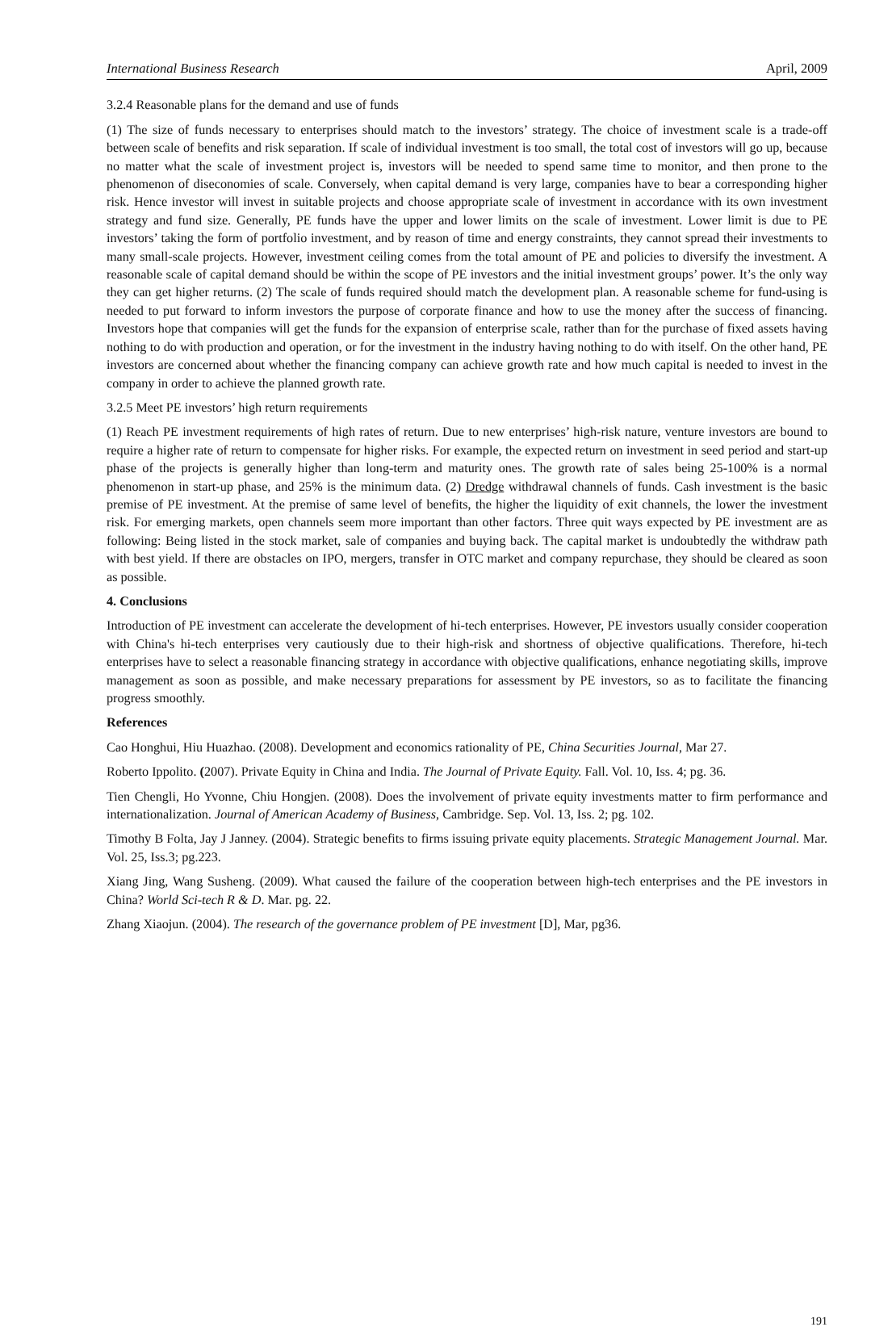International Business Research April, 2009
3.2.4 Reasonable plans for the demand and use of funds
(1) The size of funds necessary to enterprises should match to the investors’ strategy. The choice of investment scale is a trade-off between scale of benefits and risk separation. If scale of individual investment is too small, the total cost of investors will go up, because no matter what the scale of investment project is, investors will be needed to spend same time to monitor, and then prone to the phenomenon of diseconomies of scale. Conversely, when capital demand is very large, companies have to bear a corresponding higher risk. Hence investor will invest in suitable projects and choose appropriate scale of investment in accordance with its own investment strategy and fund size. Generally, PE funds have the upper and lower limits on the scale of investment. Lower limit is due to PE investors’ taking the form of portfolio investment, and by reason of time and energy constraints, they cannot spread their investments to many small-scale projects. However, investment ceiling comes from the total amount of PE and policies to diversify the investment. A reasonable scale of capital demand should be within the scope of PE investors and the initial investment groups’ power. It’s the only way they can get higher returns. (2) The scale of funds required should match the development plan. A reasonable scheme for fund-using is needed to put forward to inform investors the purpose of corporate finance and how to use the money after the success of financing. Investors hope that companies will get the funds for the expansion of enterprise scale, rather than for the purchase of fixed assets having nothing to do with production and operation, or for the investment in the industry having nothing to do with itself. On the other hand, PE investors are concerned about whether the financing company can achieve growth rate and how much capital is needed to invest in the company in order to achieve the planned growth rate.
3.2.5 Meet PE investors’ high return requirements
(1) Reach PE investment requirements of high rates of return. Due to new enterprises’ high-risk nature, venture investors are bound to require a higher rate of return to compensate for higher risks. For example, the expected return on investment in seed period and start-up phase of the projects is generally higher than long-term and maturity ones. The growth rate of sales being 25-100% is a normal phenomenon in start-up phase, and 25% is the minimum data. (2) Dredge withdrawal channels of funds. Cash investment is the basic premise of PE investment. At the premise of same level of benefits, the higher the liquidity of exit channels, the lower the investment risk. For emerging markets, open channels seem more important than other factors. Three quit ways expected by PE investment are as following: Being listed in the stock market, sale of companies and buying back. The capital market is undoubtedly the withdraw path with best yield. If there are obstacles on IPO, mergers, transfer in OTC market and company repurchase, they should be cleared as soon as possible.
4. Conclusions
Introduction of PE investment can accelerate the development of hi-tech enterprises. However, PE investors usually consider cooperation with China's hi-tech enterprises very cautiously due to their high-risk and shortness of objective qualifications. Therefore, hi-tech enterprises have to select a reasonable financing strategy in accordance with objective qualifications, enhance negotiating skills, improve management as soon as possible, and make necessary preparations for assessment by PE investors, so as to facilitate the financing progress smoothly.
References
Cao Honghui, Hiu Huazhao. (2008). Development and economics rationality of PE, China Securities Journal, Mar 27.
Roberto Ippolito. (2007). Private Equity in China and India. The Journal of Private Equity. Fall. Vol. 10, Iss. 4; pg. 36.
Tien Chengli, Ho Yvonne, Chiu Hongjen. (2008). Does the involvement of private equity investments matter to firm performance and internationalization. Journal of American Academy of Business, Cambridge. Sep. Vol. 13, Iss. 2; pg. 102.
Timothy B Folta, Jay J Janney. (2004). Strategic benefits to firms issuing private equity placements. Strategic Management Journal. Mar. Vol. 25, Iss.3; pg.223.
Xiang Jing, Wang Susheng. (2009). What caused the failure of the cooperation between high-tech enterprises and the PE investors in China? World Sci-tech R & D. Mar. pg. 22.
Zhang Xiaojun. (2004). The research of the governance problem of PE investment [D], Mar, pg36.
191